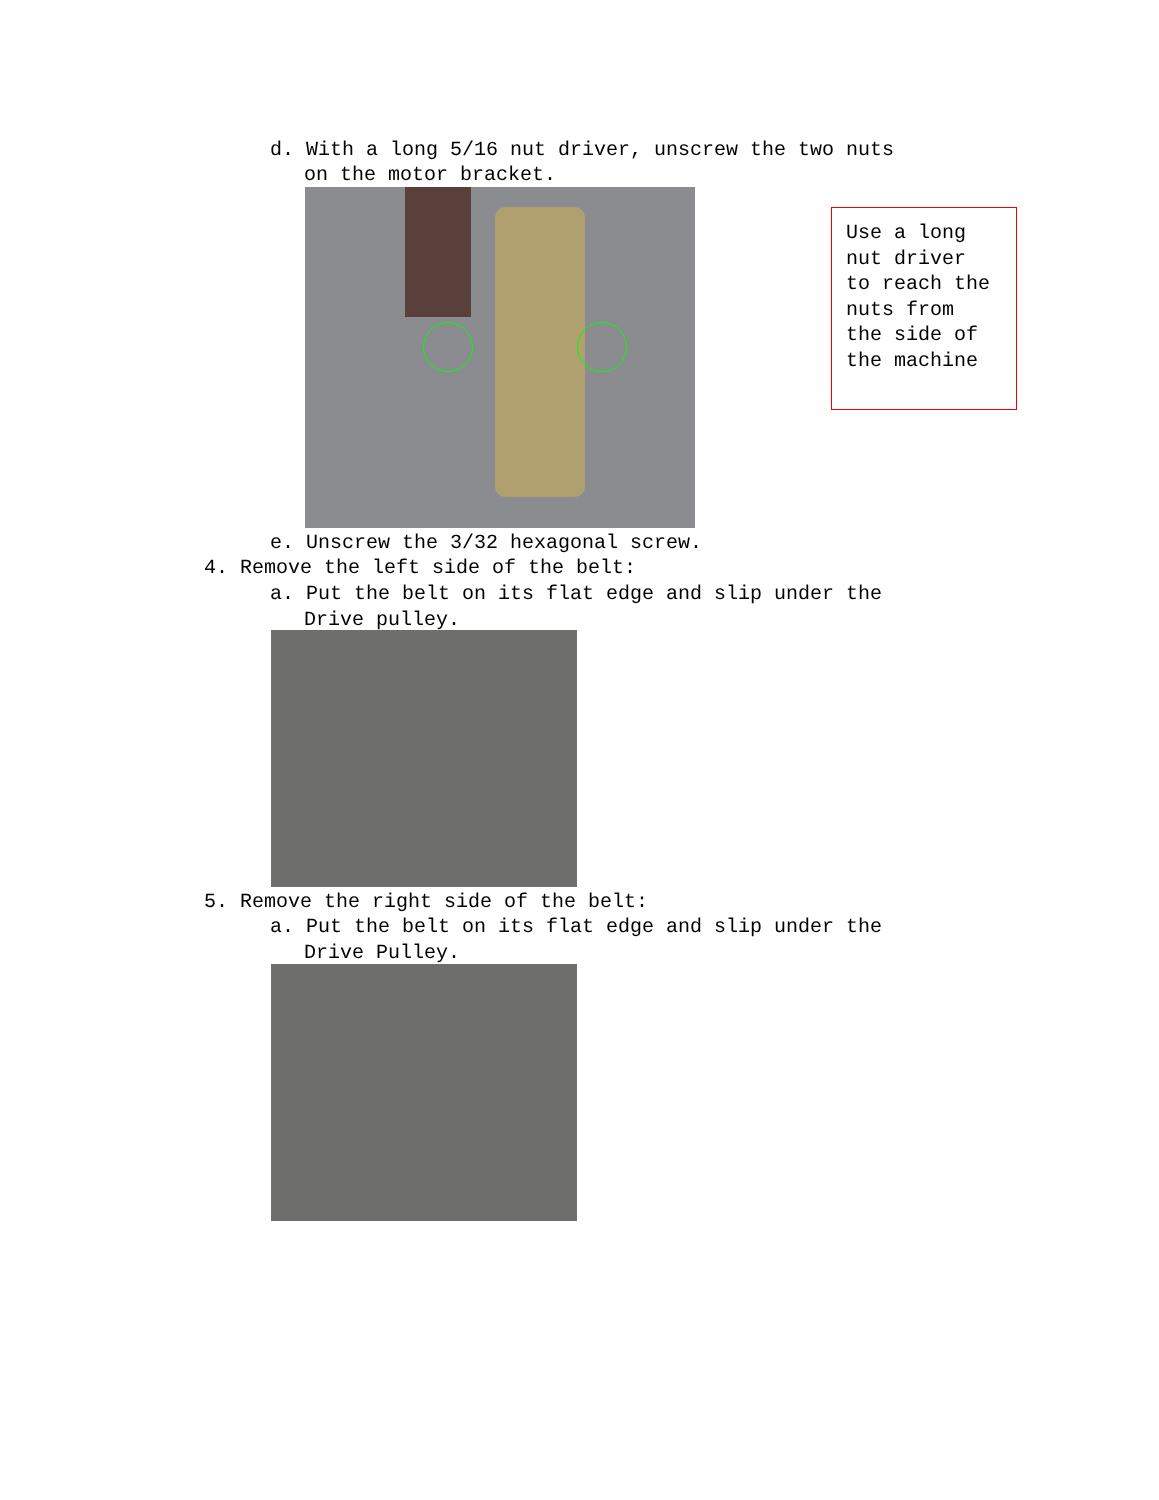d. With a long 5/16 nut driver, unscrew the two nuts
on the motor bracket.
Use a long nut driver to reach the nuts from the side of the machine
e. Unscrew the 3/32 hexagonal screw.
4. Remove the left side of the belt:
a. Put the belt on its flat edge and slip under the
Drive pulley.
5. Remove the right side of the belt:
a. Put the belt on its flat edge and slip under the
Drive Pulley.